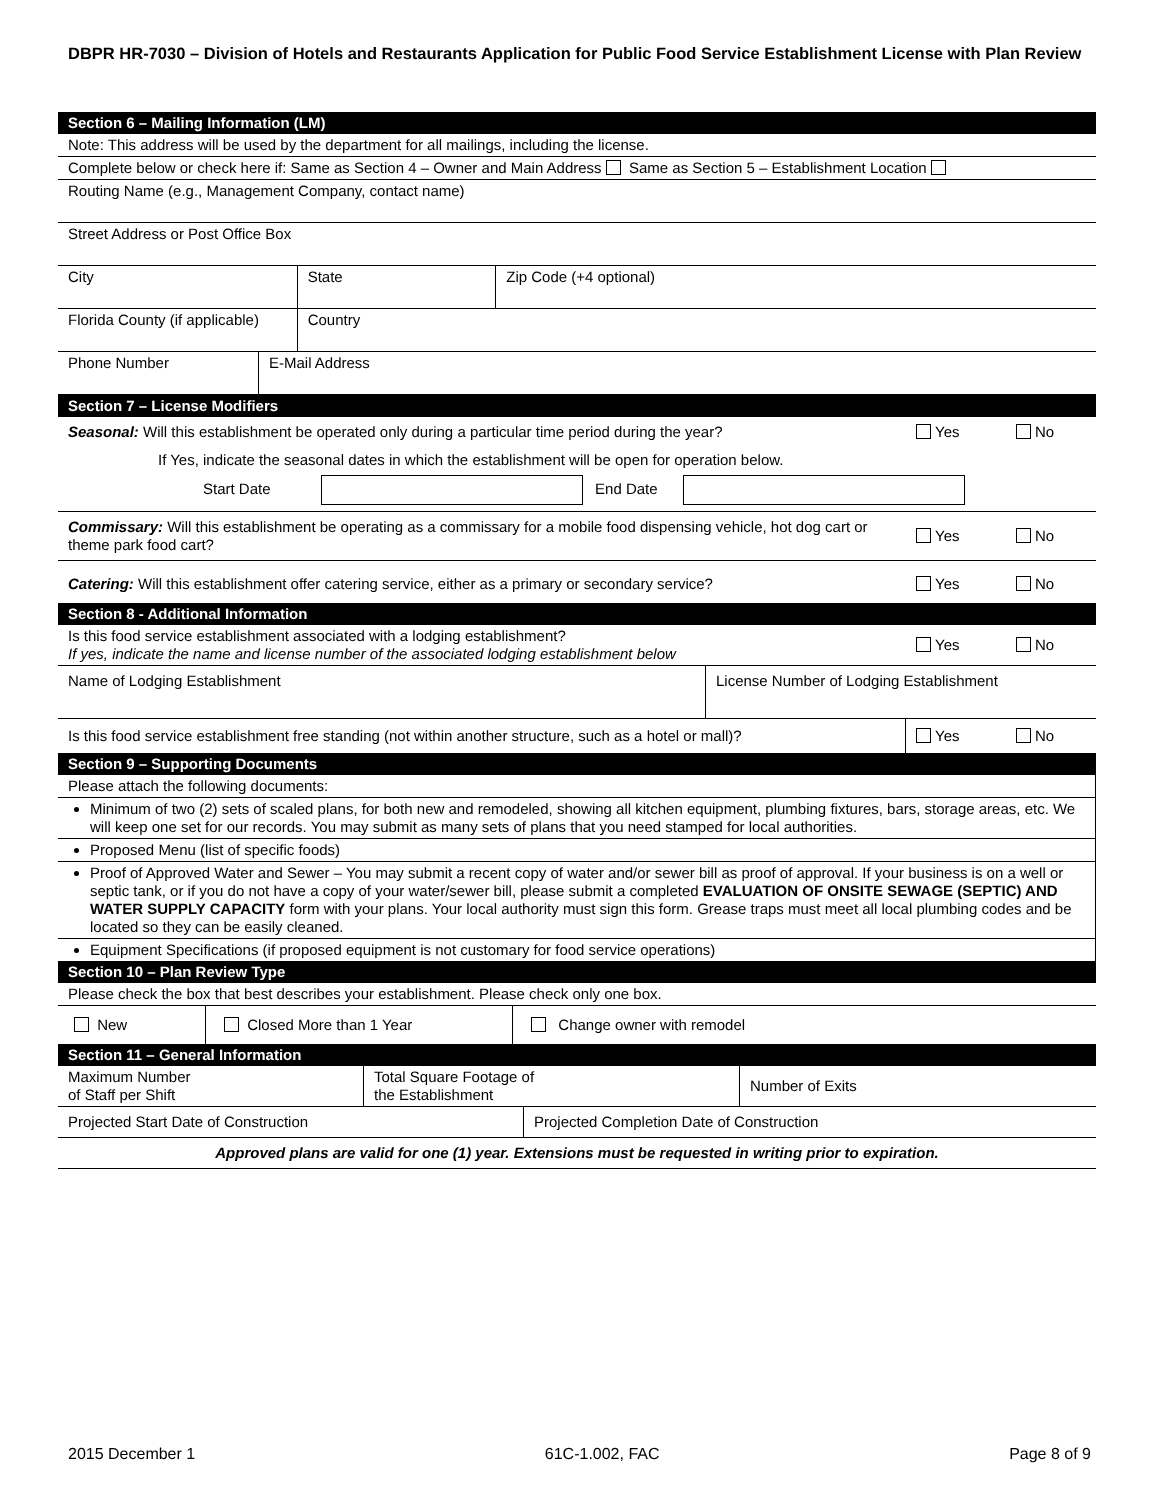DBPR HR-7030 – Division of Hotels and Restaurants Application for Public Food Service Establishment License with Plan Review
| Section 6 – Mailing Information (LM) | | | |
| Note: This address will be used by the department for all mailings, including the license. | | | |
| Complete below or check here if: Same as Section 4 – Owner and Main Address Same as Section 5 – Establishment Location | | | |
| Routing Name (e.g., Management Company, contact name) | | | |
| Street Address or Post Office Box | | | |
| City | | State | Zip Code (+4 optional) |
| Florida County (if applicable) | | Country | |
| Phone Number | E-Mail Address | | |
| Section 7 – License Modifiers | | | |
| Seasonal: Will this establishment be operated only during a particular time period during the year? | Yes | No |
| If Yes, indicate the seasonal dates in which the establishment will be open for operation below. | | |
| Start Date End Date | | |
| Commissary: Will this establishment be operating as a commissary for a mobile food dispensing vehicle, hot dog cart or theme park food cart? | Yes | No |
| Catering: Will this establishment offer catering service, either as a primary or secondary service? | Yes | No |
| Section 8 - Additional Information | | |
| Is this food service establishment associated with a lodging establishment? If yes, indicate the name and license number of the associated lodging establishment below | Yes | No |
| Name of Lodging Establishment | License Number of Lodging Establishment |
| Is this food service establishment free standing (not within another structure, such as a hotel or mall)? | Yes | No |
| Section 9 – Supporting Documents | | |
| Please attach the following documents: |
| Minimum of two (2) sets of scaled plans, for both new and remodeled, showing all kitchen equipment, plumbing fixtures, bars, storage areas, etc. We will keep one set for our records. You may submit as many sets of plans that you need stamped for local authorities. |
| Proposed Menu (list of specific foods) |
| Proof of Approved Water and Sewer – You may submit a recent copy of water and/or sewer bill as proof of approval. If your business is on a well or septic tank, or if you do not have a copy of your water/sewer bill, please submit a completed EVALUATION OF ONSITE SEWAGE (SEPTIC) AND WATER SUPPLY CAPACITY form with your plans. Your local authority must sign this form. Grease traps must meet all local plumbing codes and be located so they can be easily cleaned. |
| Equipment Specifications (if proposed equipment is not customary for food service operations) |
| Section 10 – Plan Review Type | | |
| Please check the box that best describes your establishment. Please check only one box. | | |
| New | Closed More than 1 Year | Change owner with remodel |
| Section 11 – General Information | | |
| Maximum Number of Staff per Shift | Total Square Footage of the Establishment | Number of Exits |
| Projected Start Date of Construction | Projected Completion Date of Construction |
| Approved plans are valid for one (1) year. Extensions must be requested in writing prior to expiration. | |
2015 December 1 61C-1.002, FAC Page 8 of 9